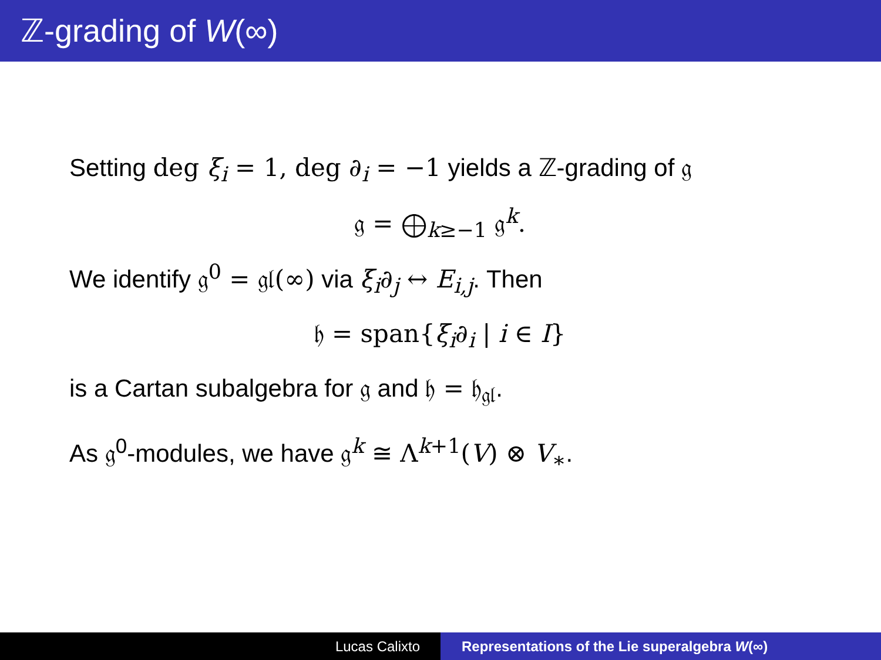ℤ-grading of W(∞)
Setting deg ξ<sub>i</sub> = 1, deg ∂<sub>i</sub> = −1 yields a ℤ-grading of 𝔤
𝔤 = ⨁<sub>k≥−1</sub> 𝔤<sup>k</sup>.
We identify 𝔤<sup>0</sup> = 𝔤𝔩(∞) via ξ<sub>i</sub>∂<sub>j</sub> ↔ E<sub>i,j</sub>. Then
𝔥 = span{ξ<sub>i</sub>∂<sub>i</sub> | i ∈ I}
is a Cartan subalgebra for 𝔤 and 𝔥 = 𝔥<sub>𝔤𝔩</sub>.
As 𝔤<sup>0</sup>-modules, we have 𝔤<sup>k</sup> ≅ Λ<sup>k+1</sup>(V) ⊗ V<sub>∗</sub>.
Lucas Calixto Representations of the Lie superalgebra W(∞)